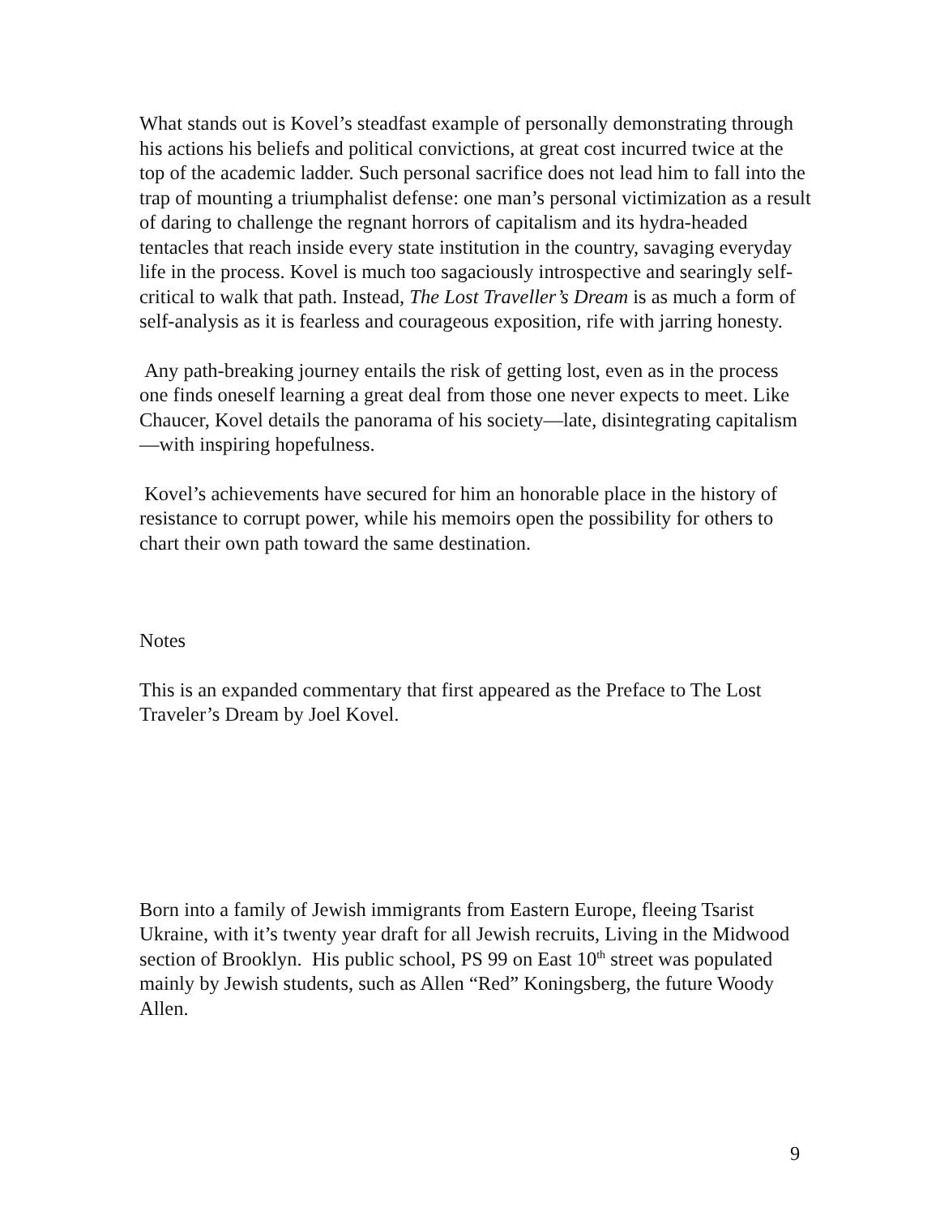What stands out is Kovel’s steadfast example of personally demonstrating through his actions his beliefs and political convictions, at great cost incurred twice at the top of the academic ladder. Such personal sacrifice does not lead him to fall into the trap of mounting a triumphalist defense: one man’s personal victimization as a result of daring to challenge the regnant horrors of capitalism and its hydra-headed tentacles that reach inside every state institution in the country, savaging everyday life in the process. Kovel is much too sagaciously introspective and searingly self-critical to walk that path. Instead, The Lost Traveller’s Dream is as much a form of self-analysis as it is fearless and courageous exposition, rife with jarring honesty.
Any path-breaking journey entails the risk of getting lost, even as in the process one finds oneself learning a great deal from those one never expects to meet. Like Chaucer, Kovel details the panorama of his society—late, disintegrating capitalism—with inspiring hopefulness.
Kovel’s achievements have secured for him an honorable place in the history of resistance to corrupt power, while his memoirs open the possibility for others to chart their own path toward the same destination.
Notes
This is an expanded commentary that first appeared as the Preface to The Lost Traveler’s Dream by Joel Kovel.
Born into a family of Jewish immigrants from Eastern Europe, fleeing Tsarist Ukraine, with it’s twenty year draft for all Jewish recruits, Living in the Midwood section of Brooklyn. His public school, PS 99 on East 10<sup>th</sup> street was populated mainly by Jewish students, such as Allen “Red” Koningsberg, the future Woody Allen.
9